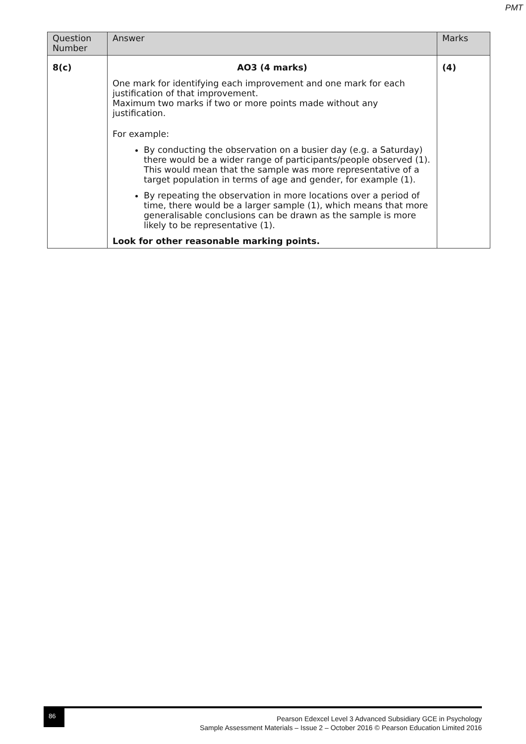PMT
| Question Number | Answer | Marks |
| --- | --- | --- |
| 8(c) | AO3 (4 marks) One mark for identifying each improvement and one mark for each justification of that improvement. Maximum two marks if two or more points made without any justification. For example: By conducting the observation on a busier day (e.g. a Saturday) there would be a wider range of participants/people observed (1). This would mean that the sample was more representative of a target population in terms of age and gender, for example (1). By repeating the observation in more locations over a period of time, there would be a larger sample (1), which means that more generalisable conclusions can be drawn as the sample is more likely to be representative (1). Look for other reasonable marking points. | (4) |
86
Pearson Edexcel Level 3 Advanced Subsidiary GCE in Psychology
Sample Assessment Materials – Issue 2 – October 2016 © Pearson Education Limited 2016